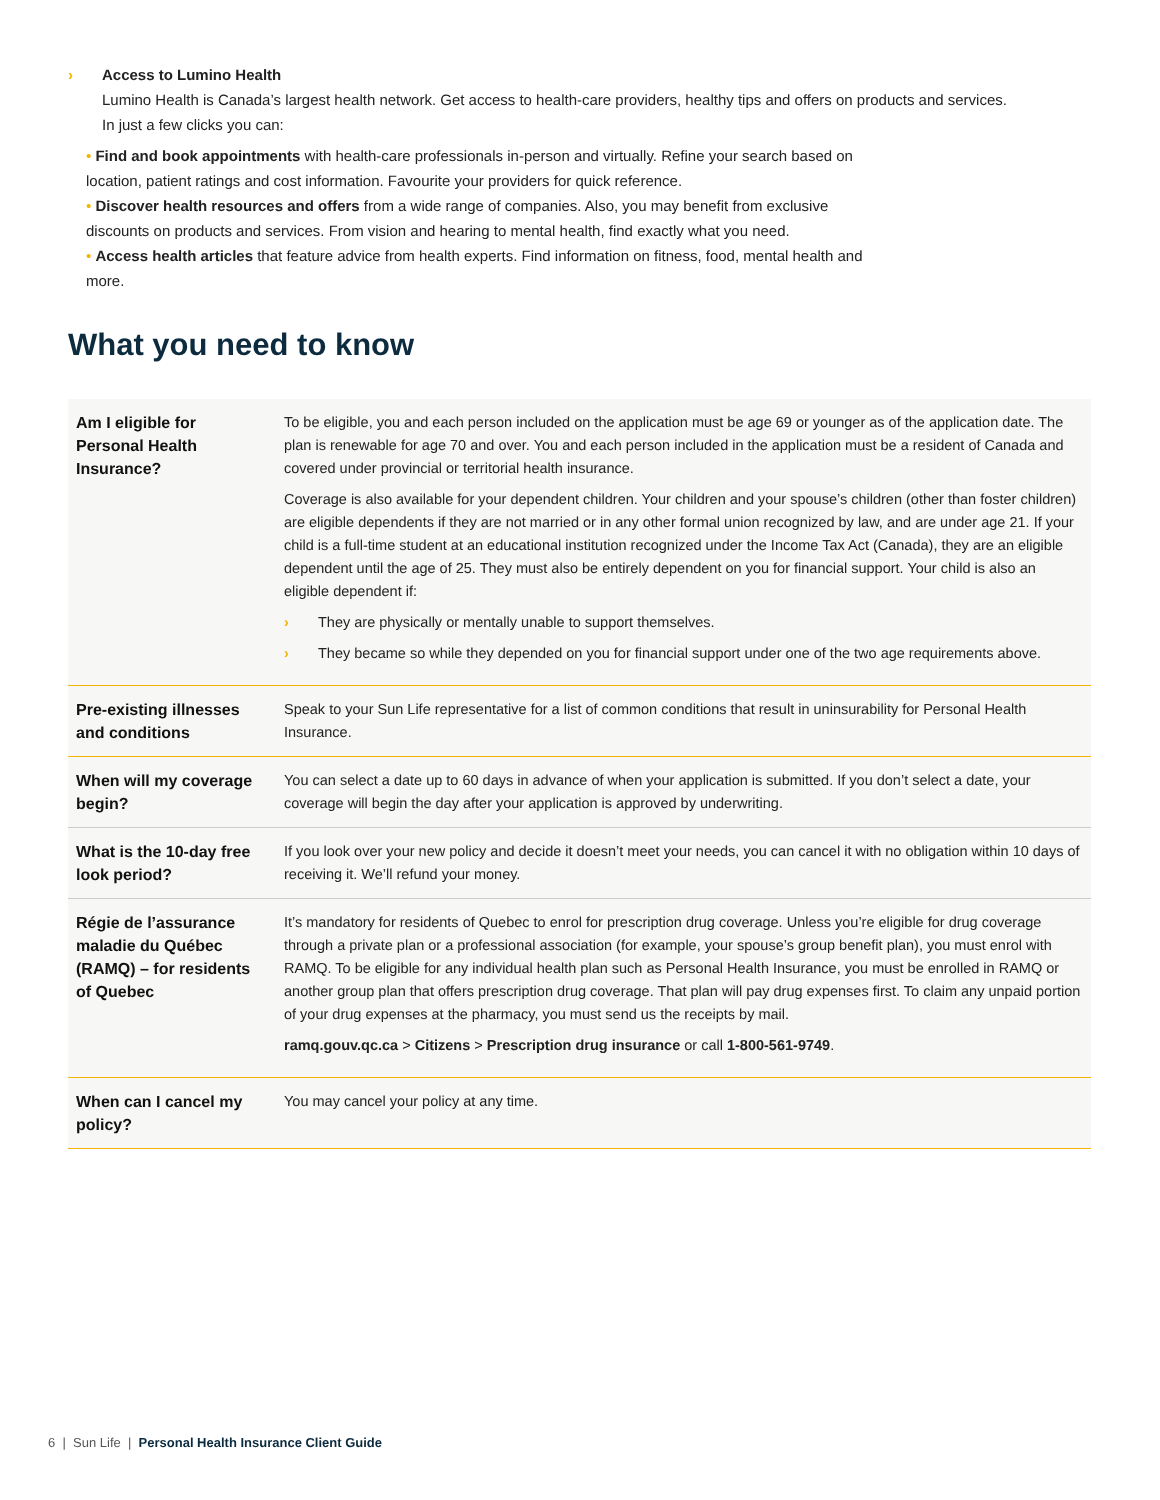› Access to Lumino Health
Lumino Health is Canada’s largest health network. Get access to health-care providers, healthy tips and offers on products and services. In just a few clicks you can:
• Find and book appointments with health-care professionals in-person and virtually. Refine your search based on location, patient ratings and cost information. Favourite your providers for quick reference.
• Discover health resources and offers from a wide range of companies. Also, you may benefit from exclusive discounts on products and services. From vision and hearing to mental health, find exactly what you need.
• Access health articles that feature advice from health experts. Find information on fitness, food, mental health and more.
What you need to know
| Am I eligible for Personal Health Insurance? | To be eligible, you and each person included on the application must be age 69 or younger as of the application date. The plan is renewable for age 70 and over. You and each person included in the application must be a resident of Canada and covered under provincial or territorial health insurance. Coverage is also available for your dependent children. Your children and your spouse’s children (other than foster children) are eligible dependents if they are not married or in any other formal union recognized by law, and are under age 21. If your child is a full-time student at an educational institution recognized under the Income Tax Act (Canada), they are an eligible dependent until the age of 25. They must also be entirely dependent on you for financial support. Your child is also an eligible dependent if: › They are physically or mentally unable to support themselves. › They became so while they depended on you for financial support under one of the two age requirements above. |
| Pre-existing illnesses and conditions | Speak to your Sun Life representative for a list of common conditions that result in uninsurability for Personal Health Insurance. |
| When will my coverage begin? | You can select a date up to 60 days in advance of when your application is submitted. If you don’t select a date, your coverage will begin the day after your application is approved by underwriting. |
| What is the 10-day free look period? | If you look over your new policy and decide it doesn’t meet your needs, you can cancel it with no obligation within 10 days of receiving it. We’ll refund your money. |
| Régie de l’assurance maladie du Québec (RAMQ) – for residents of Quebec | It’s mandatory for residents of Quebec to enrol for prescription drug coverage. Unless you’re eligible for drug coverage through a private plan or a professional association (for example, your spouse’s group benefit plan), you must enrol with RAMQ. To be eligible for any individual health plan such as Personal Health Insurance, you must be enrolled in RAMQ or another group plan that offers prescription drug coverage. That plan will pay drug expenses first. To claim any unpaid portion of your drug expenses at the pharmacy, you must send us the receipts by mail. ramq.gouv.qc.ca > Citizens > Prescription drug insurance or call 1-800-561-9749 . |
| When can I cancel my policy? | You may cancel your policy at any time. |
6 | Sun Life | Personal Health Insurance Client Guide